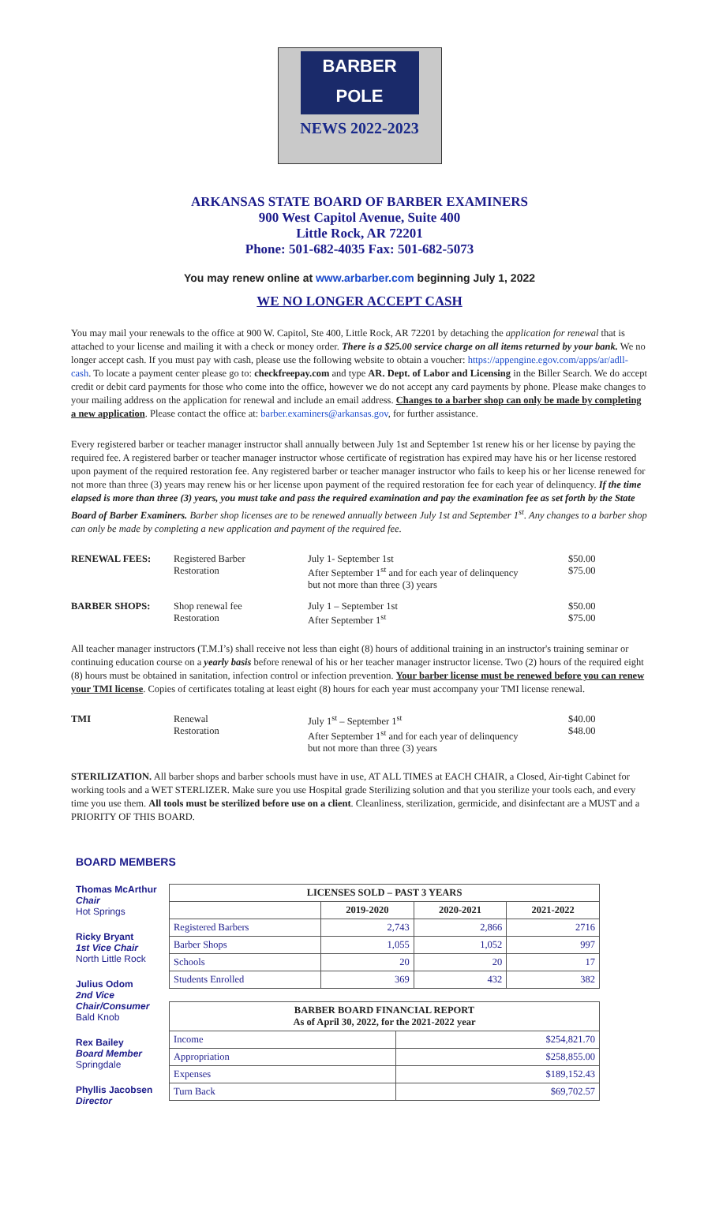BARBER
POLE
NEWS 2022-2023
ARKANSAS STATE BOARD OF BARBER EXAMINERS
900 West Capitol Avenue, Suite 400
Little Rock, AR 72201
Phone: 501-682-4035 Fax: 501-682-5073
You may renew online at www.arbarber.com beginning July 1, 2022
WE NO LONGER ACCEPT CASH
You may mail your renewals to the office at 900 W. Capitol, Ste 400, Little Rock, AR 72201 by detaching the application for renewal that is attached to your license and mailing it with a check or money order. There is a $25.00 service charge on all items returned by your bank. We no longer accept cash. If you must pay with cash, please use the following website to obtain a voucher: https://appengine.egov.com/apps/ar/adll-cash. To locate a payment center please go to: checkfreepay.com and type AR. Dept. of Labor and Licensing in the Biller Search. We do accept credit or debit card payments for those who come into the office, however we do not accept any card payments by phone. Please make changes to your mailing address on the application for renewal and include an email address. Changes to a barber shop can only be made by completing a new application. Please contact the office at: barber.examiners@arkansas.gov, for further assistance.
Every registered barber or teacher manager instructor shall annually between July 1st and September 1st renew his or her license by paying the required fee. A registered barber or teacher manager instructor whose certificate of registration has expired may have his or her license restored upon payment of the required restoration fee. Any registered barber or teacher manager instructor who fails to keep his or her license renewed for not more than three (3) years may renew his or her license upon payment of the required restoration fee for each year of delinquency. If the time elapsed is more than three (3) years, you must take and pass the required examination and pay the examination fee as set forth by the State Board of Barber Examiners. Barber shop licenses are to be renewed annually between July 1st and September 1<sup>st</sup>. Any changes to a barber shop can only be made by completing a new application and payment of the required fee.
| RENEWAL FEES: | Registered Barber Restoration | July 1- September 1st After September 1<sup>st</sup> and for each year of delinquency but not more than three (3) years | $50.00 $75.00 |
| BARBER SHOPS: | Shop renewal fee Restoration | July 1 – September 1st After September 1<sup>st</sup> | $50.00 $75.00 |
All teacher manager instructors (T.M.I’s) shall receive not less than eight (8) hours of additional training in an instructor's training seminar or continuing education course on a yearly basis before renewal of his or her teacher manager instructor license. Two (2) hours of the required eight (8) hours must be obtained in sanitation, infection control or infection prevention. Your barber license must be renewed before you can renew your TMI license. Copies of certificates totaling at least eight (8) hours for each year must accompany your TMI license renewal.
| TMI | Renewal Restoration | July 1<sup>st</sup> – September 1<sup>st</sup> After September 1<sup>st</sup> and for each year of delinquency but not more than three (3) years | $40.00 $48.00 |
STERILIZATION. All barber shops and barber schools must have in use, AT ALL TIMES at EACH CHAIR, a Closed, Air-tight Cabinet for working tools and a WET STERLIZER. Make sure you use Hospital grade Sterilizing solution and that you sterilize your tools each, and every time you use them. All tools must be sterilized before use on a client. Cleanliness, sterilization, germicide, and disinfectant are a MUST and a PRIORITY OF THIS BOARD.
BOARD MEMBERS
Thomas McArthur
Chair
Hot Springs
Ricky Bryant
1st Vice Chair
North Little Rock
Julius Odom
2nd Vice Chair/Consumer
Bald Knob
Rex Bailey
Board Member
Springdale
Phyllis Jacobsen
Director
| LICENSES SOLD – PAST 3 YEARS | | | |
| --- | --- | --- | --- |
| | 2019-2020 | 2020-2021 | 2021-2022 |
| Registered Barbers | 2,743 | 2,866 | 2716 |
| Barber Shops | 1,055 | 1,052 | 997 |
| Schools | 20 | 20 | 17 |
| Students Enrolled | 369 | 432 | 382 |
| BARBER BOARD FINANCIAL REPORT As of April 30, 2022, for the 2021-2022 year | |
| --- | --- |
| Income | $254,821.70 |
| Appropriation | $258,855.00 |
| Expenses | $189,152.43 |
| Turn Back | $69,702.57 |